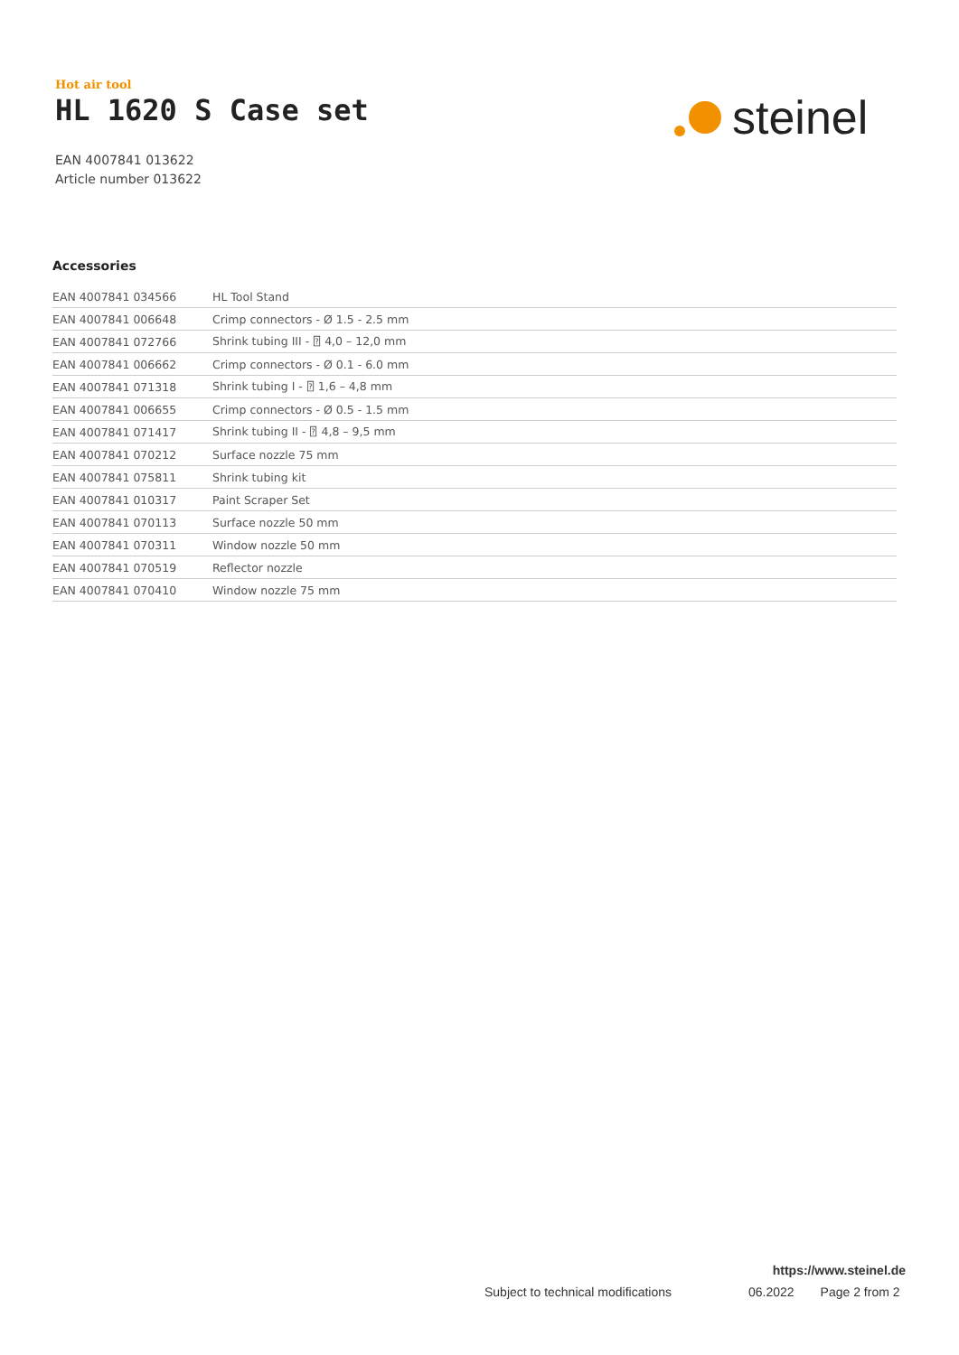Hot air tool
HL 1620 S Case set
EAN 4007841 013622
Article number 013622
steinel
Accessories
| EAN 4007841 034566 | HL Tool Stand |
| EAN 4007841 006648 | Crimp connectors - Ø 1.5 - 2.5 mm |
| EAN 4007841 072766 | Shrink tubing III - ⍰ 4,0 – 12,0 mm |
| EAN 4007841 006662 | Crimp connectors - Ø 0.1 - 6.0 mm |
| EAN 4007841 071318 | Shrink tubing I - ⍰ 1,6 – 4,8 mm |
| EAN 4007841 006655 | Crimp connectors - Ø 0.5 - 1.5 mm |
| EAN 4007841 071417 | Shrink tubing II - ⍰ 4,8 – 9,5 mm |
| EAN 4007841 070212 | Surface nozzle 75 mm |
| EAN 4007841 075811 | Shrink tubing kit |
| EAN 4007841 010317 | Paint Scraper Set |
| EAN 4007841 070113 | Surface nozzle 50 mm |
| EAN 4007841 070311 | Window nozzle 50 mm |
| EAN 4007841 070519 | Reflector nozzle |
| EAN 4007841 070410 | Window nozzle 75 mm |
https://www.steinel.de
Subject to technical modifications 06.2022 Page 2 from 2